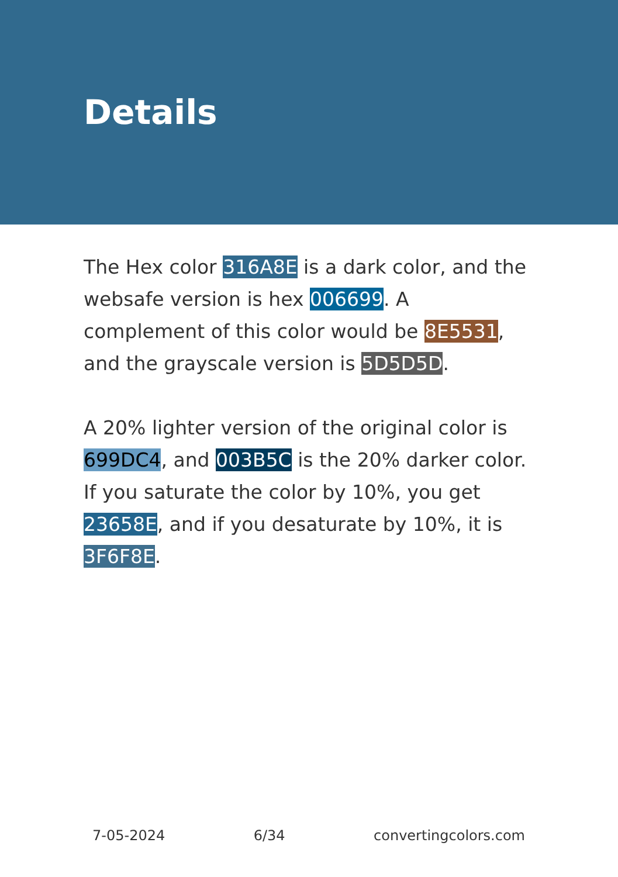Details
The Hex color 316A8E is a dark color, and the websafe version is hex 006699. A complement of this color would be 8E5531, and the grayscale version is 5D5D5D.
A 20% lighter version of the original color is 699DC4, and 003B5C is the 20% darker color. If you saturate the color by 10%, you get 23658E, and if you desaturate by 10%, it is 3F6F8E.
7-05-2024 6/34 convertingcolors.com